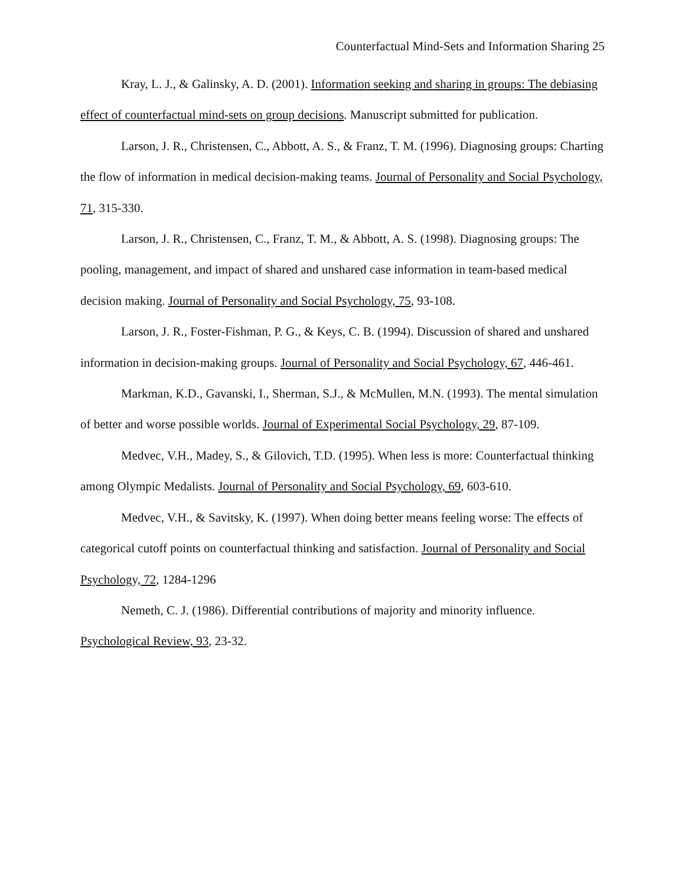Counterfactual Mind-Sets and Information Sharing 25
Kray, L. J., & Galinsky, A. D. (2001). Information seeking and sharing in groups: The debiasing effect of counterfactual mind-sets on group decisions. Manuscript submitted for publication.
Larson, J. R., Christensen, C., Abbott, A. S., & Franz, T. M. (1996). Diagnosing groups: Charting the flow of information in medical decision-making teams. Journal of Personality and Social Psychology, 71, 315-330.
Larson, J. R., Christensen, C., Franz, T. M., & Abbott, A. S. (1998). Diagnosing groups: The pooling, management, and impact of shared and unshared case information in team-based medical decision making. Journal of Personality and Social Psychology, 75, 93-108.
Larson, J. R., Foster-Fishman, P. G., & Keys, C. B. (1994). Discussion of shared and unshared information in decision-making groups. Journal of Personality and Social Psychology, 67, 446-461.
Markman, K.D., Gavanski, I., Sherman, S.J., & McMullen, M.N. (1993). The mental simulation of better and worse possible worlds. Journal of Experimental Social Psychology, 29, 87-109.
Medvec, V.H., Madey, S., & Gilovich, T.D. (1995). When less is more: Counterfactual thinking among Olympic Medalists. Journal of Personality and Social Psychology, 69, 603-610.
Medvec, V.H., & Savitsky, K. (1997). When doing better means feeling worse: The effects of categorical cutoff points on counterfactual thinking and satisfaction. Journal of Personality and Social Psychology, 72, 1284-1296
Nemeth, C. J. (1986). Differential contributions of majority and minority influence. Psychological Review, 93, 23-32.